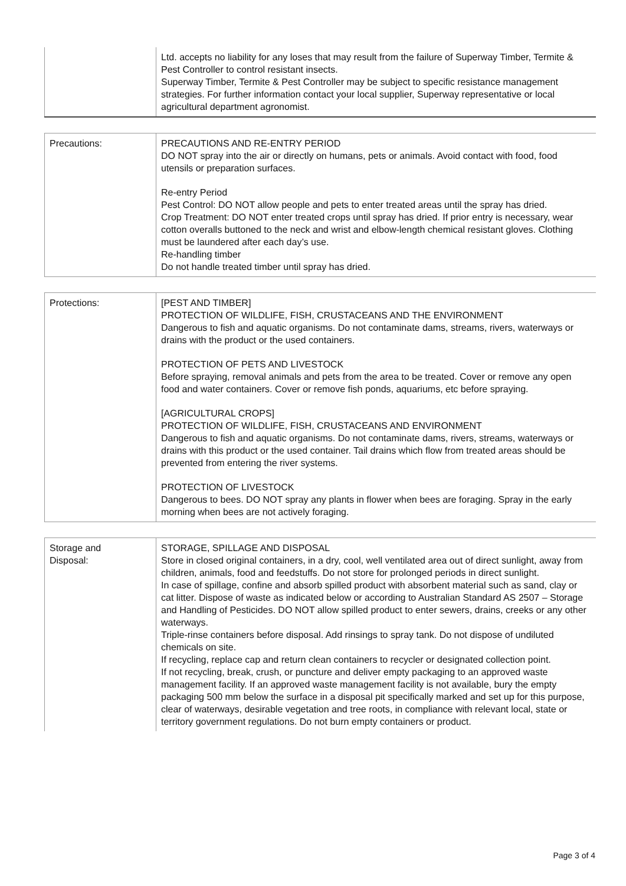| | Ltd. accepts no liability for any loses that may result from the failure of Superway Timber, Termite & Pest Controller to control resistant insects. Superway Timber, Termite & Pest Controller may be subject to specific resistance management strategies. For further information contact your local supplier, Superway representative or local agricultural department agronomist. |
| Precautions: | PRECAUTIONS AND RE-ENTRY PERIOD DO NOT spray into the air or directly on humans, pets or animals. Avoid contact with food, food utensils or preparation surfaces. Re-entry Period Pest Control: DO NOT allow people and pets to enter treated areas until the spray has dried. Crop Treatment: DO NOT enter treated crops until spray has dried. If prior entry is necessary, wear cotton overalls buttoned to the neck and wrist and elbow-length chemical resistant gloves. Clothing must be laundered after each day’s use. Re-handling timber Do not handle treated timber until spray has dried. |
| Protections: | [PEST AND TIMBER] PROTECTION OF WILDLIFE, FISH, CRUSTACEANS AND THE ENVIRONMENT Dangerous to fish and aquatic organisms. Do not contaminate dams, streams, rivers, waterways or drains with the product or the used containers. PROTECTION OF PETS AND LIVESTOCK Before spraying, removal animals and pets from the area to be treated. Cover or remove any open food and water containers. Cover or remove fish ponds, aquariums, etc before spraying. [AGRICULTURAL CROPS] PROTECTION OF WILDLIFE, FISH, CRUSTACEANS AND ENVIRONMENT Dangerous to fish and aquatic organisms. Do not contaminate dams, rivers, streams, waterways or drains with this product or the used container. Tail drains which flow from treated areas should be prevented from entering the river systems. PROTECTION OF LIVESTOCK Dangerous to bees. DO NOT spray any plants in flower when bees are foraging. Spray in the early morning when bees are not actively foraging. |
| Storage and Disposal: | STORAGE, SPILLAGE AND DISPOSAL Store in closed original containers, in a dry, cool, well ventilated area out of direct sunlight, away from children, animals, food and feedstuffs. Do not store for prolonged periods in direct sunlight. In case of spillage, confine and absorb spilled product with absorbent material such as sand, clay or cat litter. Dispose of waste as indicated below or according to Australian Standard AS 2507 – Storage and Handling of Pesticides. DO NOT allow spilled product to enter sewers, drains, creeks or any other waterways. Triple-rinse containers before disposal. Add rinsings to spray tank. Do not dispose of undiluted chemicals on site. If recycling, replace cap and return clean containers to recycler or designated collection point. If not recycling, break, crush, or puncture and deliver empty packaging to an approved waste management facility. If an approved waste management facility is not available, bury the empty packaging 500 mm below the surface in a disposal pit specifically marked and set up for this purpose, clear of waterways, desirable vegetation and tree roots, in compliance with relevant local, state or territory government regulations. Do not burn empty containers or product. |
Page 3 of 4